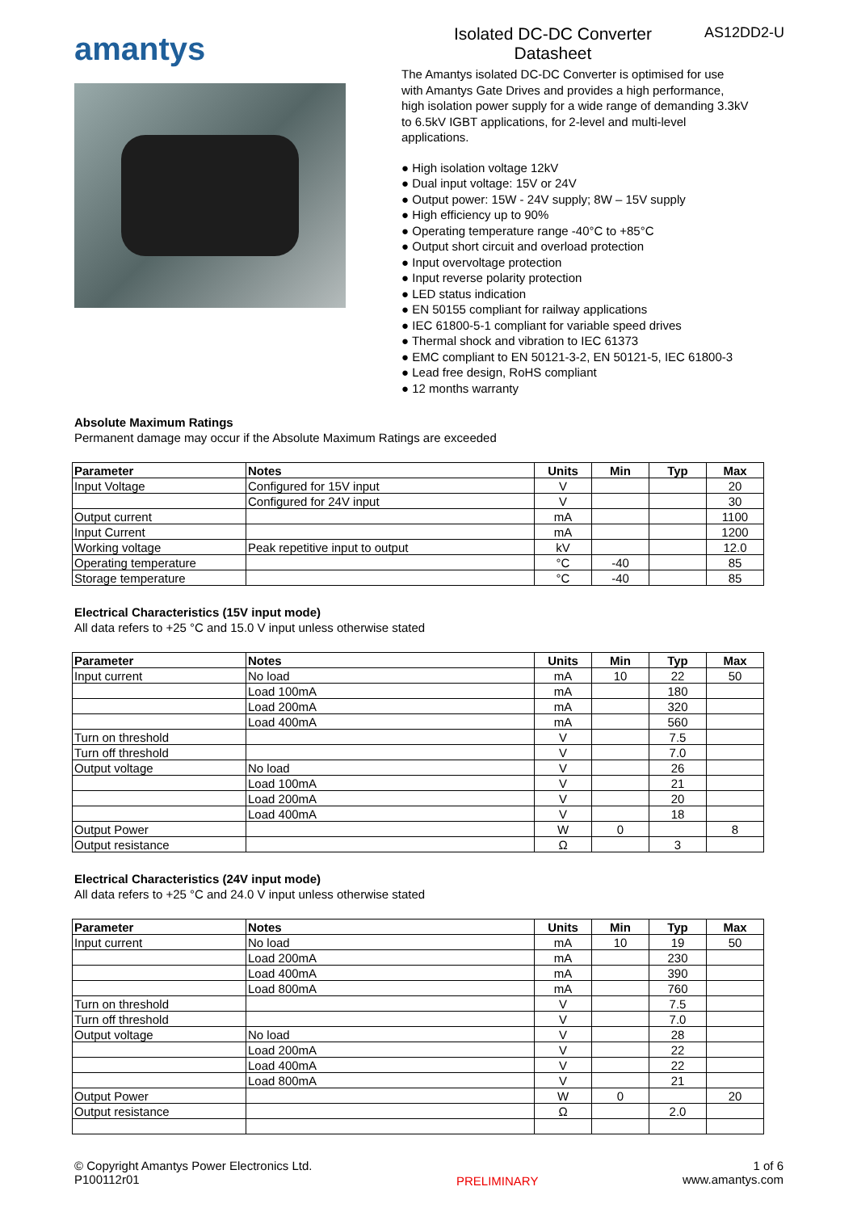amantys
Isolated DC-DC Converter
Datasheet
AS12DD2-U
The Amantys isolated DC-DC Converter is optimised for use with Amantys Gate Drives and provides a high performance, high isolation power supply for a wide range of demanding 3.3kV to 6.5kV IGBT applications, for 2-level and multi-level applications.
● High isolation voltage 12kV
● Dual input voltage: 15V or 24V
● Output power: 15W - 24V supply; 8W – 15V supply
● High efficiency up to 90%
● Operating temperature range -40°C to +85°C
● Output short circuit and overload protection
● Input overvoltage protection
● Input reverse polarity protection
● LED status indication
● EN 50155 compliant for railway applications
● IEC 61800-5-1 compliant for variable speed drives
● Thermal shock and vibration to IEC 61373
● EMC compliant to EN 50121-3-2, EN 50121-5, IEC 61800-3
● Lead free design, RoHS compliant
● 12 months warranty
Absolute Maximum Ratings
Permanent damage may occur if the Absolute Maximum Ratings are exceeded
| Parameter | Notes | Units | Min | Typ | Max |
| --- | --- | --- | --- | --- | --- |
| Input Voltage | Configured for 15V input | V | | | 20 |
| | Configured for 24V input | V | | | 30 |
| Output current | | mA | | | 1100 |
| Input Current | | mA | | | 1200 |
| Working voltage | Peak repetitive input to output | kV | | | 12.0 |
| Operating temperature | | °C | -40 | | 85 |
| Storage temperature | | °C | -40 | | 85 |
Electrical Characteristics (15V input mode)
All data refers to +25 °C and 15.0 V input unless otherwise stated
| Parameter | Notes | Units | Min | Typ | Max |
| --- | --- | --- | --- | --- | --- |
| Input current | No load | mA | 10 | 22 | 50 |
| | Load 100mA | mA | | 180 | |
| | Load 200mA | mA | | 320 | |
| | Load 400mA | mA | | 560 | |
| Turn on threshold | | V | | 7.5 | |
| Turn off threshold | | V | | 7.0 | |
| Output voltage | No load | V | | 26 | |
| | Load 100mA | V | | 21 | |
| | Load 200mA | V | | 20 | |
| | Load 400mA | V | | 18 | |
| Output Power | | W | 0 | | 8 |
| Output resistance | | Ω | | 3 | |
Electrical Characteristics (24V input mode)
All data refers to +25 °C and 24.0 V input unless otherwise stated
| Parameter | Notes | Units | Min | Typ | Max |
| --- | --- | --- | --- | --- | --- |
| Input current | No load | mA | 10 | 19 | 50 |
| | Load 200mA | mA | | 230 | |
| | Load 400mA | mA | | 390 | |
| | Load 800mA | mA | | 760 | |
| Turn on threshold | | V | | 7.5 | |
| Turn off threshold | | V | | 7.0 | |
| Output voltage | No load | V | | 28 | |
| | Load 200mA | V | | 22 | |
| | Load 400mA | V | | 22 | |
| | Load 800mA | V | | 21 | |
| Output Power | | W | 0 | | 20 |
| Output resistance | | Ω | | 2.0 | |
© Copyright Amantys Power Electronics Ltd.
P100112r01
PRELIMINARY
1 of 6
www.amantys.com